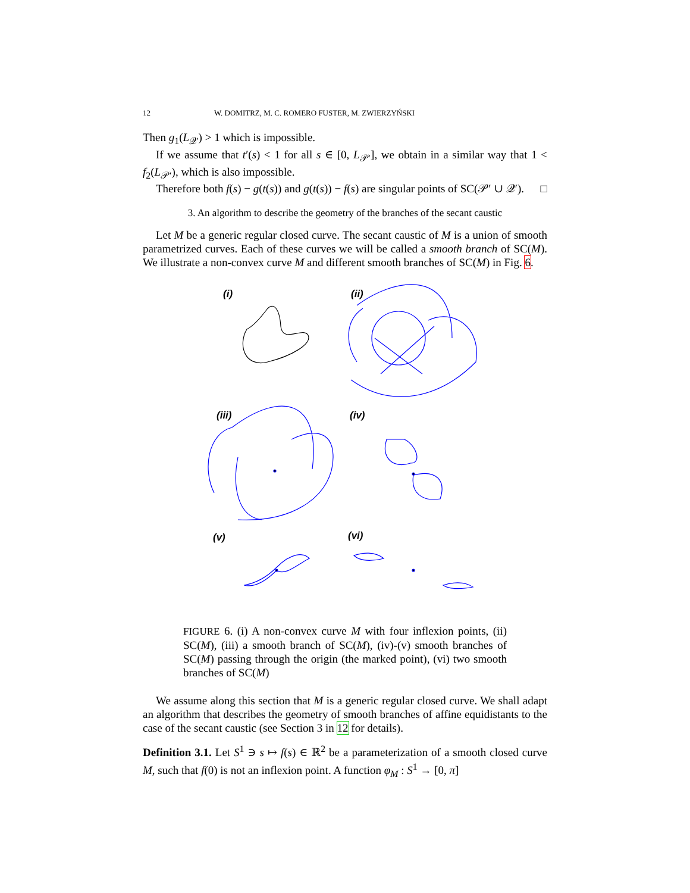12 W. DOMITRZ, M. C. ROMERO FUSTER, M. ZWIERZYŃSKI
Then g<sub>1</sub>(L<sub>𝒬′</sub>) > 1 which is impossible.
If we assume that t′(s) < 1 for all s ∈ [0, L<sub>𝒫′</sub>], we obtain in a similar way that 1 < f<sub>2</sub>(L<sub>𝒫′</sub>), which is also impossible.
Therefore both f(s) − g(t(s)) and g(t(s)) − f(s) are singular points of SC(𝒫′ ∪ 𝒬′). □
3. An algorithm to describe the geometry of the branches of the secant caustic
Let M be a generic regular closed curve. The secant caustic of M is a union of smooth parametrized curves. Each of these curves we will be called a smooth branch of SC(M). We illustrate a non-convex curve M and different smooth branches of SC(M) in Fig. 6.
(i) (ii)
(iii) (iv)
(v) (vi)
FIGURE 6. (i) A non-convex curve M with four inflexion points, (ii) SC(M), (iii) a smooth branch of SC(M), (iv)-(v) smooth branches of SC(M) passing through the origin (the marked point), (vi) two smooth branches of SC(M)
We assume along this section that M is a generic regular closed curve. We shall adapt an algorithm that describes the geometry of smooth branches of affine equidistants to the case of the secant caustic (see Section 3 in 12 for details).
Definition 3.1. Let S<sup>1</sup> ∋ s ↦ f(s) ∈ ℝ<sup>2</sup> be a parameterization of a smooth closed curve M, such that f(0) is not an inflexion point. A function φ<sub>M</sub> : S<sup>1</sup> → [0, π]